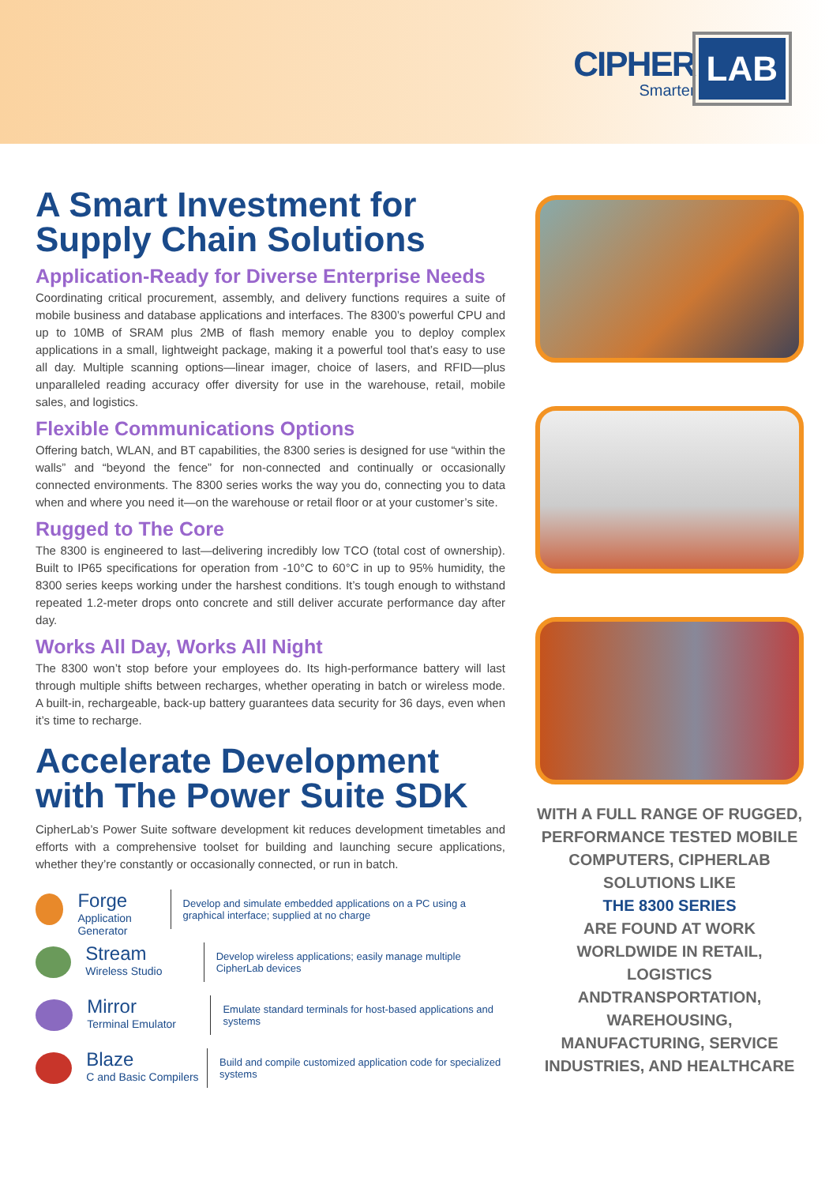CIPHER
Smarter
LAB
A Smart Investment for Supply Chain Solutions
Application-Ready for Diverse Enterprise Needs
Coordinating critical procurement, assembly, and delivery functions requires a suite of mobile business and database applications and interfaces. The 8300’s powerful CPU and up to 10MB of SRAM plus 2MB of flash memory enable you to deploy complex applications in a small, lightweight package, making it a powerful tool that’s easy to use all day. Multiple scanning options—linear imager, choice of lasers, and RFID—plus unparalleled reading accuracy offer diversity for use in the warehouse, retail, mobile sales, and logistics.
Flexible Communications Options
Offering batch, WLAN, and BT capabilities, the 8300 series is designed for use “within the walls” and “beyond the fence” for non-connected and continually or occasionally connected environments. The 8300 series works the way you do, connecting you to data when and where you need it—on the warehouse or retail floor or at your customer’s site.
Rugged to The Core
The 8300 is engineered to last—delivering incredibly low TCO (total cost of ownership). Built to IP65 specifications for operation from -10°C to 60°C in up to 95% humidity, the 8300 series keeps working under the harshest conditions. It’s tough enough to withstand repeated 1.2-meter drops onto concrete and still deliver accurate performance day after day.
Works All Day, Works All Night
The 8300 won’t stop before your employees do. Its high-performance battery will last through multiple shifts between recharges, whether operating in batch or wireless mode. A built-in, rechargeable, back-up battery guarantees data security for 36 days, even when it’s time to recharge.
Accelerate Development with The Power Suite SDK
CipherLab’s Power Suite software development kit reduces development timetables and efforts with a comprehensive toolset for building and launching secure applications, whether they’re constantly or occasionally connected, or run in batch.
Forge
Application Generator
Develop and simulate embedded applications on a PC using a graphical interface; supplied at no charge
Stream
Wireless Studio
Develop wireless applications; easily manage multiple CipherLab devices
Mirror
Terminal Emulator
Emulate standard terminals for host-based applications and systems
Blaze
C and Basic Compilers
Build and compile customized application code for specialized systems
WITH A FULL RANGE OF RUGGED, PERFORMANCE TESTED MOBILE COMPUTERS, CIPHERLAB SOLUTIONS LIKE
THE 8300 SERIES
ARE FOUND AT WORK WORLDWIDE IN RETAIL, LOGISTICS ANDTRANSPORTATION, WAREHOUSING, MANUFACTURING, SERVICE INDUSTRIES, AND HEALTHCARE